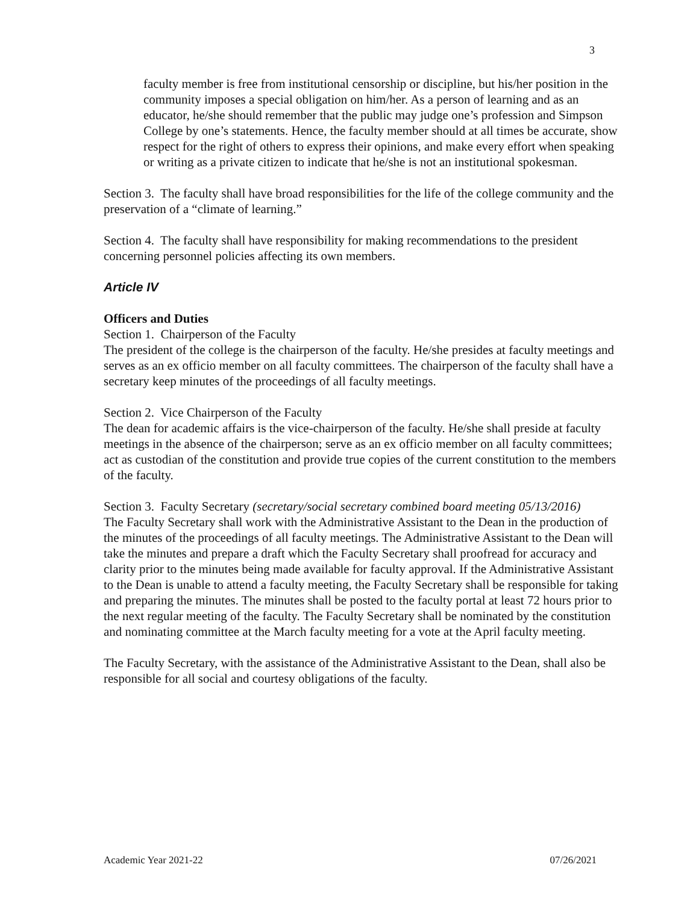3
faculty member is free from institutional censorship or discipline, but his/her position in the community imposes a special obligation on him/her. As a person of learning and as an educator, he/she should remember that the public may judge one’s profession and Simpson College by one’s statements. Hence, the faculty member should at all times be accurate, show respect for the right of others to express their opinions, and make every effort when speaking or writing as a private citizen to indicate that he/she is not an institutional spokesman.
Section 3. The faculty shall have broad responsibilities for the life of the college community and the preservation of a “climate of learning.”
Section 4. The faculty shall have responsibility for making recommendations to the president concerning personnel policies affecting its own members.
Article IV
Officers and Duties
Section 1. Chairperson of the Faculty
The president of the college is the chairperson of the faculty. He/she presides at faculty meetings and serves as an ex officio member on all faculty committees. The chairperson of the faculty shall have a secretary keep minutes of the proceedings of all faculty meetings.
Section 2. Vice Chairperson of the Faculty
The dean for academic affairs is the vice-chairperson of the faculty. He/she shall preside at faculty meetings in the absence of the chairperson; serve as an ex officio member on all faculty committees; act as custodian of the constitution and provide true copies of the current constitution to the members of the faculty.
Section 3. Faculty Secretary (secretary/social secretary combined board meeting 05/13/2016)
The Faculty Secretary shall work with the Administrative Assistant to the Dean in the production of the minutes of the proceedings of all faculty meetings. The Administrative Assistant to the Dean will take the minutes and prepare a draft which the Faculty Secretary shall proofread for accuracy and clarity prior to the minutes being made available for faculty approval. If the Administrative Assistant to the Dean is unable to attend a faculty meeting, the Faculty Secretary shall be responsible for taking and preparing the minutes. The minutes shall be posted to the faculty portal at least 72 hours prior to the next regular meeting of the faculty. The Faculty Secretary shall be nominated by the constitution and nominating committee at the March faculty meeting for a vote at the April faculty meeting.
The Faculty Secretary, with the assistance of the Administrative Assistant to the Dean, shall also be responsible for all social and courtesy obligations of the faculty.
Academic Year 2021-22 07/26/2021